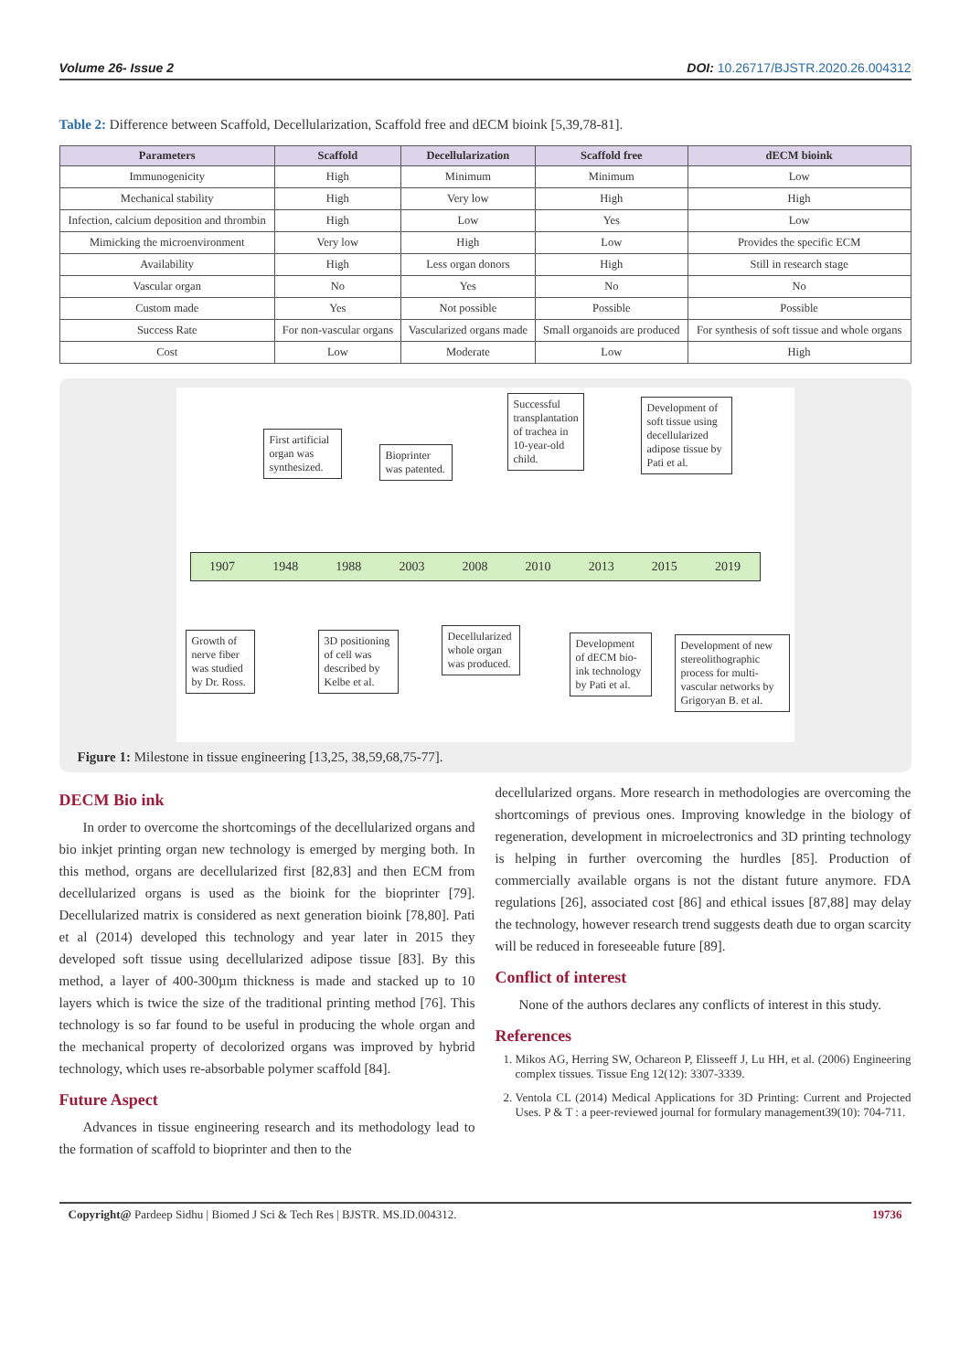Volume 26- Issue 2 DOI: 10.26717/BJSTR.2020.26.004312
Table 2: Difference between Scaffold, Decellularization, Scaffold free and dECM bioink [5,39,78-81].
| Parameters | Scaffold | Decellularization | Scaffold free | dECM bioink |
| --- | --- | --- | --- | --- |
| Immunogenicity | High | Minimum | Minimum | Low |
| Mechanical stability | High | Very low | High | High |
| Infection, calcium deposition and thrombin | High | Low | Yes | Low |
| Mimicking the microenvironment | Very low | High | Low | Provides the specific ECM |
| Availability | High | Less organ donors | High | Still in research stage |
| Vascular organ | No | Yes | No | No |
| Custom made | Yes | Not possible | Possible | Possible |
| Success Rate | For non-vascular organs | Vascularized organs made | Small organoids are produced | For synthesis of soft tissue and whole organs |
| Cost | Low | Moderate | Low | High |
First artificial organ was synthesized.
Bioprinter was patented.
Successful transplantation of trachea in 10-year-old child.
Development of soft tissue using decellularized adipose tissue by Pati et al.
1907 1948 1988 2003 2008 2010 2013 2015 2019
Growth of nerve fiber was studied by Dr. Ross.
3D positioning of cell was described by Kelbe et al.
Decellularized whole organ was produced.
Development of dECM bio-ink technology by Pati et al.
Development of new stereolithographic process for multi-vascular networks by Grigoryan B. et al.
Figure 1: Milestone in tissue engineering [13,25, 38,59,68,75-77].
DECM Bio ink
In order to overcome the shortcomings of the decellularized organs and bio inkjet printing organ new technology is emerged by merging both. In this method, organs are decellularized first [82,83] and then ECM from decellularized organs is used as the bioink for the bioprinter [79]. Decellularized matrix is considered as next generation bioink [78,80]. Pati et al (2014) developed this technology and year later in 2015 they developed soft tissue using decellularized adipose tissue [83]. By this method, a layer of 400-300µm thickness is made and stacked up to 10 layers which is twice the size of the traditional printing method [76]. This technology is so far found to be useful in producing the whole organ and the mechanical property of decolorized organs was improved by hybrid technology, which uses re-absorbable polymer scaffold [84].
Future Aspect
Advances in tissue engineering research and its methodology lead to the formation of scaffold to bioprinter and then to the
decellularized organs. More research in methodologies are overcoming the shortcomings of previous ones. Improving knowledge in the biology of regeneration, development in microelectronics and 3D printing technology is helping in further overcoming the hurdles [85]. Production of commercially available organs is not the distant future anymore. FDA regulations [26], associated cost [86] and ethical issues [87,88] may delay the technology, however research trend suggests death due to organ scarcity will be reduced in foreseeable future [89].
Conflict of interest
None of the authors declares any conflicts of interest in this study.
References
1. Mikos AG, Herring SW, Ochareon P, Elisseeff J, Lu HH, et al. (2006) Engineering complex tissues. Tissue Eng 12(12): 3307-3339.
2. Ventola CL (2014) Medical Applications for 3D Printing: Current and Projected Uses. P & T : a peer-reviewed journal for formulary management39(10): 704-711.
Copyright@ Pardeep Sidhu | Biomed J Sci & Tech Res | BJSTR. MS.ID.004312. 19736